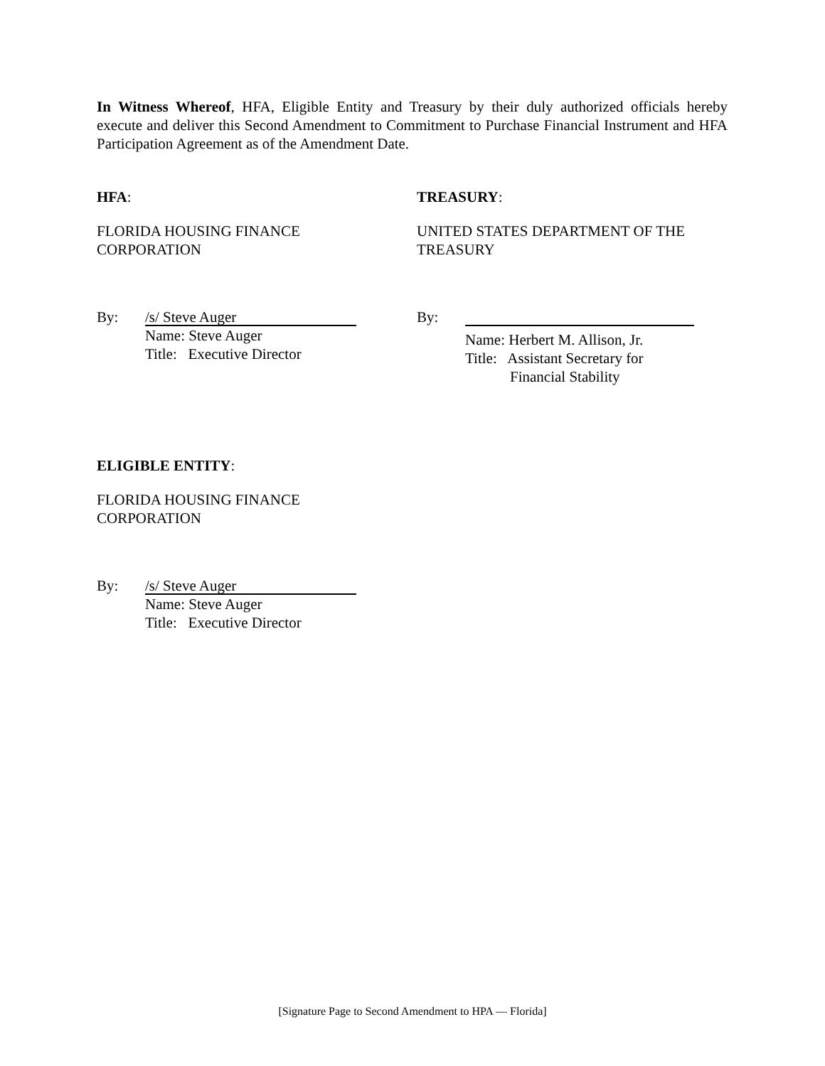In Witness Whereof, HFA, Eligible Entity and Treasury by their duly authorized officials hereby execute and deliver this Second Amendment to Commitment to Purchase Financial Instrument and HFA Participation Agreement as of the Amendment Date.
HFA:
FLORIDA HOUSING FINANCE
CORPORATION
TREASURY:
UNITED STATES DEPARTMENT OF THE
TREASURY
By:
/s/ Steve Auger
Name: Steve Auger
Title: Executive Director
By:
Name: Herbert M. Allison, Jr.
Title: Assistant Secretary for
Financial Stability
ELIGIBLE ENTITY:
FLORIDA HOUSING FINANCE
CORPORATION
By:
/s/ Steve Auger
Name: Steve Auger
Title: Executive Director
[Signature Page to Second Amendment to HPA — Florida]